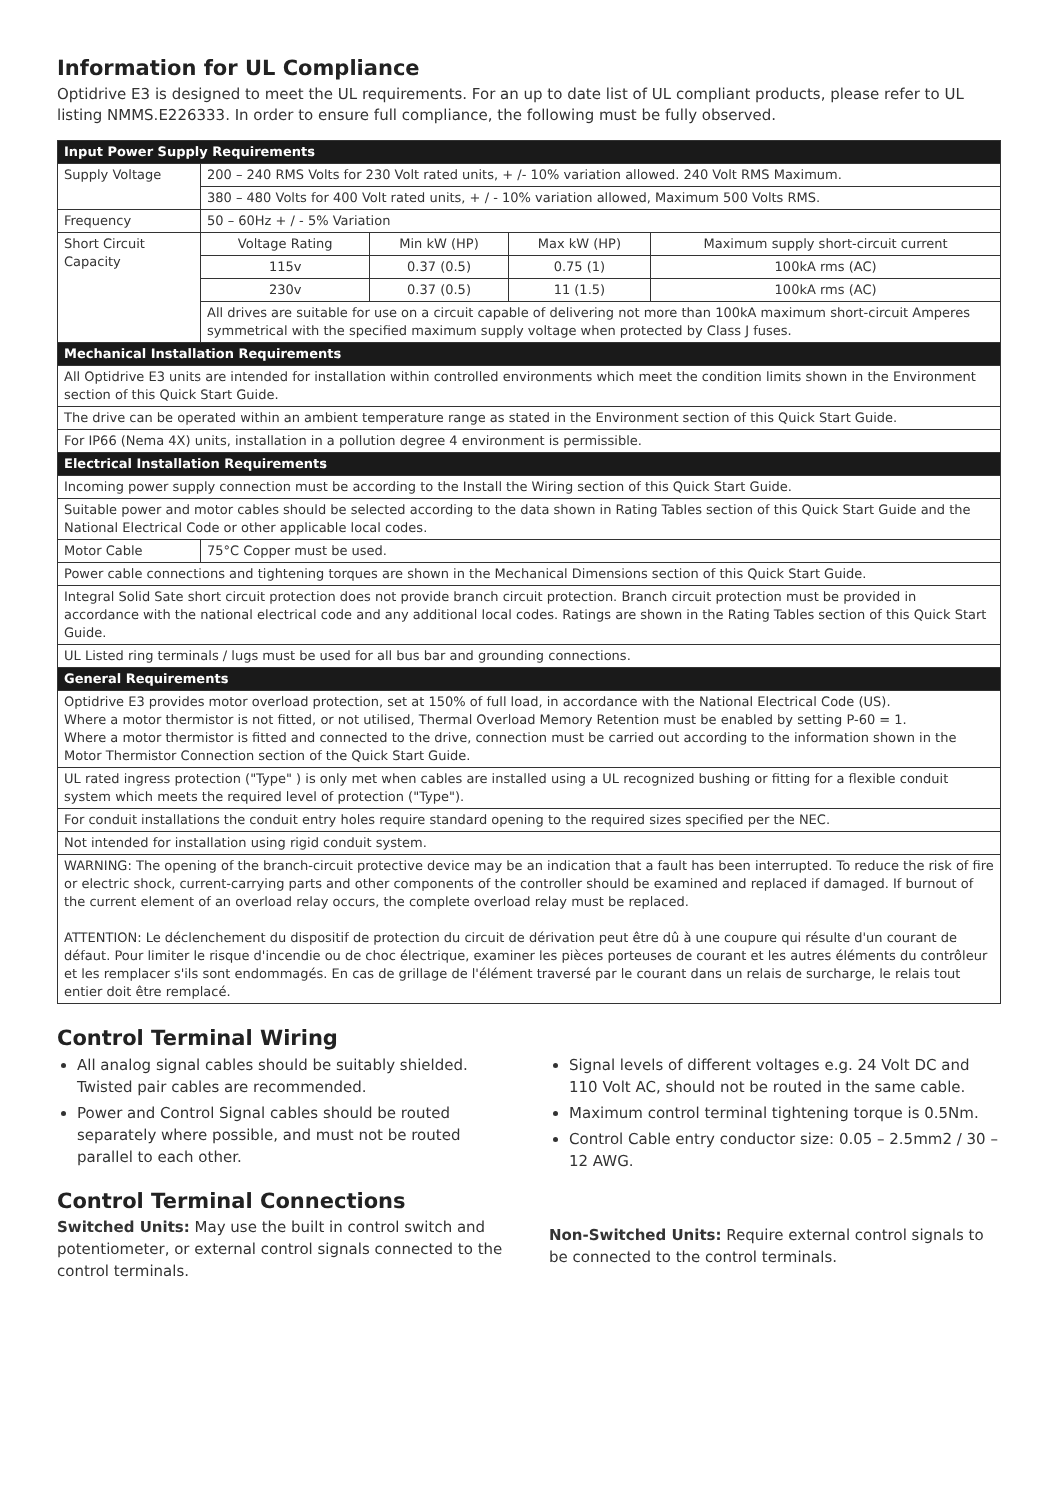Information for UL Compliance
Optidrive E3 is designed to meet the UL requirements. For an up to date list of UL compliant products, please refer to UL listing NMMS.E226333. In order to ensure full compliance, the following must be fully observed.
| Input Power Supply Requirements | | | | |
| --- | --- | --- | --- | --- |
| Supply Voltage | 200 – 240 RMS Volts for 230 Volt rated units, + /- 10% variation allowed. 240 Volt RMS Maximum. | | | |
| | 380 – 480 Volts for 400 Volt rated units, + / - 10% variation allowed, Maximum 500 Volts RMS. | | | |
| Frequency | 50 – 60Hz + / - 5% Variation | | | |
| Short Circuit Capacity | Voltage Rating | Min kW (HP) | Max kW (HP) | Maximum supply short-circuit current |
| | 115v | 0.37 (0.5) | 0.75 (1) | 100kA rms (AC) |
| | 230v | 0.37 (0.5) | 11 (1.5) | 100kA rms (AC) |
| | All drives are suitable for use on a circuit capable of delivering not more than 100kA maximum short-circuit Amperes symmetrical with the specified maximum supply voltage when protected by Class J fuses. | | | |
| Mechanical Installation Requirements | | | | |
| All Optidrive E3 units are intended for installation within controlled environments which meet the condition limits shown in the Environment section of this Quick Start Guide. | | | | |
| The drive can be operated within an ambient temperature range as stated in the Environment section of this Quick Start Guide. | | | | |
| For IP66 (Nema 4X) units, installation in a pollution degree 4 environment is permissible. | | | | |
| Electrical Installation Requirements | | | | |
| Incoming power supply connection must be according to the Install the Wiring section of this Quick Start Guide. | | | | |
| Suitable power and motor cables should be selected according to the data shown in Rating Tables section of this Quick Start Guide and the National Electrical Code or other applicable local codes. | | | | |
| Motor Cable | 75°C Copper must be used. | | | |
| Power cable connections and tightening torques are shown in the Mechanical Dimensions section of this Quick Start Guide. | | | | |
| Integral Solid Sate short circuit protection does not provide branch circuit protection. Branch circuit protection must be provided in accordance with the national electrical code and any additional local codes. Ratings are shown in the Rating Tables section of this Quick Start Guide. | | | | |
| UL Listed ring terminals / lugs must be used for all bus bar and grounding connections. | | | | |
| General Requirements | | | | |
| Optidrive E3 provides motor overload protection, set at 150% of full load, in accordance with the National Electrical Code (US). Where a motor thermistor is not fitted, or not utilised, Thermal Overload Memory Retention must be enabled by setting P-60 = 1. Where a motor thermistor is fitted and connected to the drive, connection must be carried out according to the information shown in the Motor Thermistor Connection section of the Quick Start Guide. | | | | |
| UL rated ingress protection ("Type" ) is only met when cables are installed using a UL recognized bushing or fitting for a flexible conduit system which meets the required level of protection ("Type"). | | | | |
| For conduit installations the conduit entry holes require standard opening to the required sizes specified per the NEC. | | | | |
| Not intended for installation using rigid conduit system. | | | | |
| WARNING: The opening of the branch-circuit protective device may be an indication that a fault has been interrupted. To reduce the risk of fire or electric shock, current-carrying parts and other components of the controller should be examined and replaced if damaged. If burnout of the current element of an overload relay occurs, the complete overload relay must be replaced. ATTENTION: Le déclenchement du dispositif de protection du circuit de dérivation peut être dû à une coupure qui résulte d'un courant de défaut. Pour limiter le risque d'incendie ou de choc électrique, examiner les pièces porteuses de courant et les autres éléments du contrôleur et les remplacer s'ils sont endommagés. En cas de grillage de l'élément traversé par le courant dans un relais de surcharge, le relais tout entier doit être remplacé. | | | | |
Control Terminal Wiring
All analog signal cables should be suitably shielded. Twisted pair cables are recommended.
Power and Control Signal cables should be routed separately where possible, and must not be routed parallel to each other.
Signal levels of different voltages e.g. 24 Volt DC and 110 Volt AC, should not be routed in the same cable.
Maximum control terminal tightening torque is 0.5Nm.
Control Cable entry conductor size: 0.05 – 2.5mm2 / 30 – 12 AWG.
Control Terminal Connections
Switched Units: May use the built in control switch and potentiometer, or external control signals connected to the control terminals.
Non-Switched Units: Require external control signals to be connected to the control terminals.